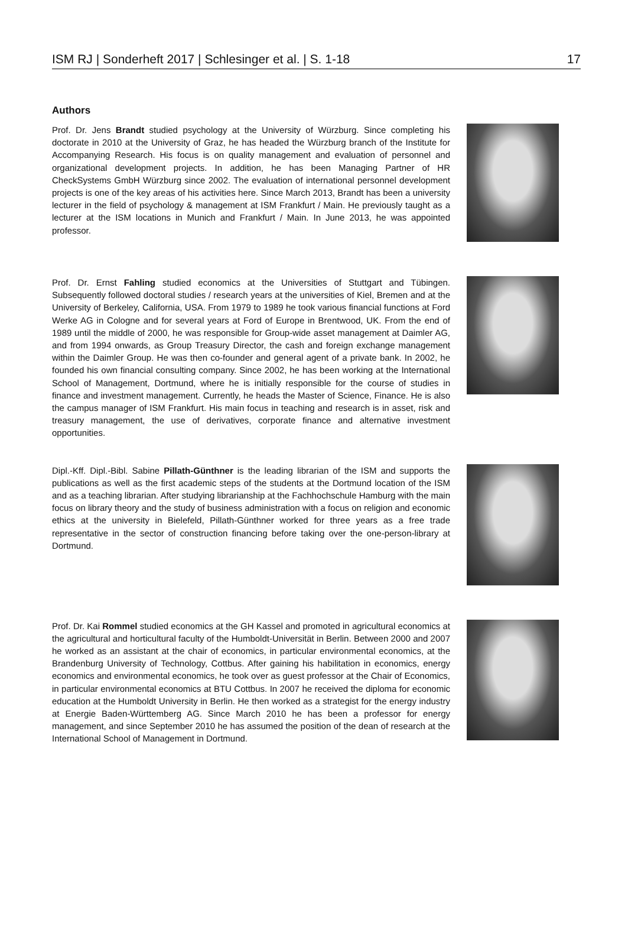ISM RJ | Sonderheft 2017 | Schlesinger et al. | S. 1-18 17
Authors
Prof. Dr. Jens Brandt studied psychology at the University of Würzburg. Since completing his doctorate in 2010 at the University of Graz, he has headed the Würzburg branch of the Institute for Accompanying Research. His focus is on quality management and evaluation of personnel and organizational development projects. In addition, he has been Managing Partner of HR CheckSystems GmbH Würzburg since 2002. The evaluation of international personnel development projects is one of the key areas of his activities here. Since March 2013, Brandt has been a university lecturer in the field of psychology & management at ISM Frankfurt / Main. He previously taught as a lecturer at the ISM locations in Munich and Frankfurt / Main. In June 2013, he was appointed professor.
Prof. Dr. Ernst Fahling studied economics at the Universities of Stuttgart and Tübingen. Subsequently followed doctoral studies / research years at the universities of Kiel, Bremen and at the University of Berkeley, California, USA. From 1979 to 1989 he took various financial functions at Ford Werke AG in Cologne and for several years at Ford of Europe in Brentwood, UK. From the end of 1989 until the middle of 2000, he was responsible for Group-wide asset management at Daimler AG, and from 1994 onwards, as Group Treasury Director, the cash and foreign exchange management within the Daimler Group. He was then co-founder and general agent of a private bank. In 2002, he founded his own financial consulting company. Since 2002, he has been working at the International School of Management, Dortmund, where he is initially responsible for the course of studies in finance and investment management. Currently, he heads the Master of Science, Finance. He is also the campus manager of ISM Frankfurt. His main focus in teaching and research is in asset, risk and treasury management, the use of derivatives, corporate finance and alternative investment opportunities.
Dipl.-Kff. Dipl.-Bibl. Sabine Pillath-Günthner is the leading librarian of the ISM and supports the publications as well as the first academic steps of the students at the Dortmund location of the ISM and as a teaching librarian. After studying librarianship at the Fachhochschule Hamburg with the main focus on library theory and the study of business administration with a focus on religion and economic ethics at the university in Bielefeld, Pillath-Günthner worked for three years as a free trade representative in the sector of construction financing before taking over the one-person-library at Dortmund.
Prof. Dr. Kai Rommel studied economics at the GH Kassel and promoted in agricultural economics at the agricultural and horticultural faculty of the Humboldt-Universität in Berlin. Between 2000 and 2007 he worked as an assistant at the chair of economics, in particular environmental economics, at the Brandenburg University of Technology, Cottbus. After gaining his habilitation in economics, energy economics and environmental economics, he took over as guest professor at the Chair of Economics, in particular environmental economics at BTU Cottbus. In 2007 he received the diploma for economic education at the Humboldt University in Berlin. He then worked as a strategist for the energy industry at Energie Baden-Württemberg AG. Since March 2010 he has been a professor for energy management, and since September 2010 he has assumed the position of the dean of research at the International School of Management in Dortmund.